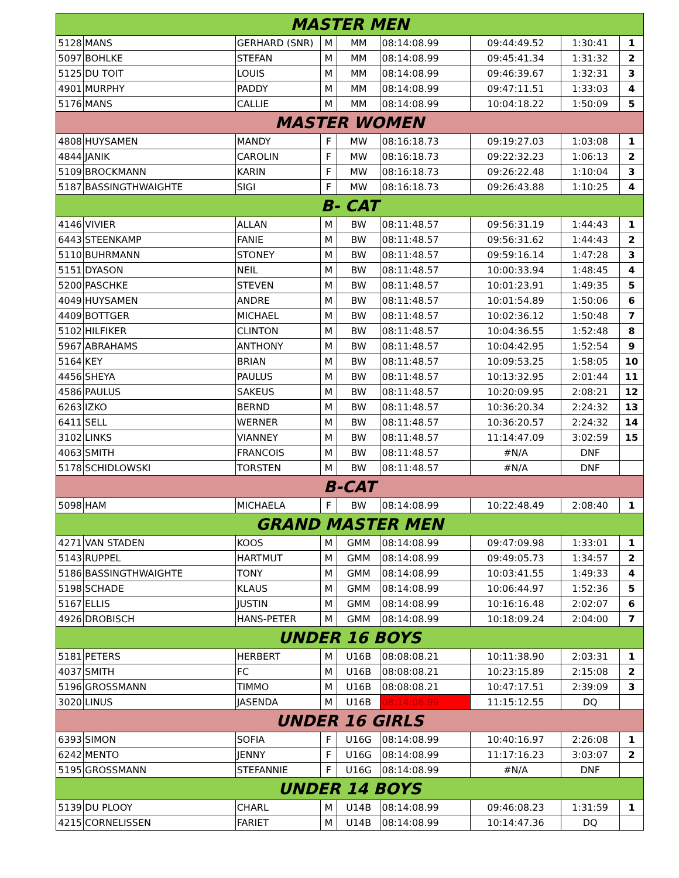| MASTER MEN | | | | | | | | |
| --- | --- | --- | --- | --- | --- | --- | --- | --- |
| 5128 | MANS | GERHARD (SNR) | M | MM | 08:14:08.99 | 09:44:49.52 | 1:30:41 | 1 |
| 5097 | BOHLKE | STEFAN | M | MM | 08:14:08.99 | 09:45:41.34 | 1:31:32 | 2 |
| 5125 | DU TOIT | LOUIS | M | MM | 08:14:08.99 | 09:46:39.67 | 1:32:31 | 3 |
| 4901 | MURPHY | PADDY | M | MM | 08:14:08.99 | 09:47:11.51 | 1:33:03 | 4 |
| 5176 | MANS | CALLIE | M | MM | 08:14:08.99 | 10:04:18.22 | 1:50:09 | 5 |
| MASTER WOMEN | | | | | | | | |
| 4808 | HUYSAMEN | MANDY | F | MW | 08:16:18.73 | 09:19:27.03 | 1:03:08 | 1 |
| 4844 | JANIK | CAROLIN | F | MW | 08:16:18.73 | 09:22:32.23 | 1:06:13 | 2 |
| 5109 | BROCKMANN | KARIN | F | MW | 08:16:18.73 | 09:26:22.48 | 1:10:04 | 3 |
| 5187 | BASSINGTHWAIGHTE | SIGI | F | MW | 08:16:18.73 | 09:26:43.88 | 1:10:25 | 4 |
| B- CAT | | | | | | | | |
| 4146 | VIVIER | ALLAN | M | BW | 08:11:48.57 | 09:56:31.19 | 1:44:43 | 1 |
| 6443 | STEENKAMP | FANIE | M | BW | 08:11:48.57 | 09:56:31.62 | 1:44:43 | 2 |
| 5110 | BUHRMANN | STONEY | M | BW | 08:11:48.57 | 09:59:16.14 | 1:47:28 | 3 |
| 5151 | DYASON | NEIL | M | BW | 08:11:48.57 | 10:00:33.94 | 1:48:45 | 4 |
| 5200 | PASCHKE | STEVEN | M | BW | 08:11:48.57 | 10:01:23.91 | 1:49:35 | 5 |
| 4049 | HUYSAMEN | ANDRE | M | BW | 08:11:48.57 | 10:01:54.89 | 1:50:06 | 6 |
| 4409 | BOTTGER | MICHAEL | M | BW | 08:11:48.57 | 10:02:36.12 | 1:50:48 | 7 |
| 5102 | HILFIKER | CLINTON | M | BW | 08:11:48.57 | 10:04:36.55 | 1:52:48 | 8 |
| 5967 | ABRAHAMS | ANTHONY | M | BW | 08:11:48.57 | 10:04:42.95 | 1:52:54 | 9 |
| 5164 | KEY | BRIAN | M | BW | 08:11:48.57 | 10:09:53.25 | 1:58:05 | 10 |
| 4456 | SHEYA | PAULUS | M | BW | 08:11:48.57 | 10:13:32.95 | 2:01:44 | 11 |
| 4586 | PAULUS | SAKEUS | M | BW | 08:11:48.57 | 10:20:09.95 | 2:08:21 | 12 |
| 6263 | IZKO | BERND | M | BW | 08:11:48.57 | 10:36:20.34 | 2:24:32 | 13 |
| 6411 | SELL | WERNER | M | BW | 08:11:48.57 | 10:36:20.57 | 2:24:32 | 14 |
| 3102 | LINKS | VIANNEY | M | BW | 08:11:48.57 | 11:14:47.09 | 3:02:59 | 15 |
| 4063 | SMITH | FRANCOIS | M | BW | 08:11:48.57 | #N/A | DNF | |
| 5178 | SCHIDLOWSKI | TORSTEN | M | BW | 08:11:48.57 | #N/A | DNF | |
| B-CAT | | | | | | | | |
| 5098 | HAM | MICHAELA | F | BW | 08:14:08.99 | 10:22:48.49 | 2:08:40 | 1 |
| GRAND MASTER MEN | | | | | | | | |
| 4271 | VAN STADEN | KOOS | M | GMM | 08:14:08.99 | 09:47:09.98 | 1:33:01 | 1 |
| 5143 | RUPPEL | HARTMUT | M | GMM | 08:14:08.99 | 09:49:05.73 | 1:34:57 | 2 |
| 5186 | BASSINGTHWAIGHTE | TONY | M | GMM | 08:14:08.99 | 10:03:41.55 | 1:49:33 | 4 |
| 5198 | SCHADE | KLAUS | M | GMM | 08:14:08.99 | 10:06:44.97 | 1:52:36 | 5 |
| 5167 | ELLIS | JUSTIN | M | GMM | 08:14:08.99 | 10:16:16.48 | 2:02:07 | 6 |
| 4926 | DROBISCH | HANS-PETER | M | GMM | 08:14:08.99 | 10:18:09.24 | 2:04:00 | 7 |
| UNDER 16 BOYS | | | | | | | | |
| 5181 | PETERS | HERBERT | M | U16B | 08:08:08.21 | 10:11:38.90 | 2:03:31 | 1 |
| 4037 | SMITH | FC | M | U16B | 08:08:08.21 | 10:23:15.89 | 2:15:08 | 2 |
| 5196 | GROSSMANN | TIMMO | M | U16B | 08:08:08.21 | 10:47:17.51 | 2:39:09 | 3 |
| 3020 | LINUS | JASENDA | M | U16B | 08:14:08.99 | 11:15:12.55 | DQ | |
| UNDER 16 GIRLS | | | | | | | | |
| 6393 | SIMON | SOFIA | F | U16G | 08:14:08.99 | 10:40:16.97 | 2:26:08 | 1 |
| 6242 | MENTO | JENNY | F | U16G | 08:14:08.99 | 11:17:16.23 | 3:03:07 | 2 |
| 5195 | GROSSMANN | STEFANNIE | F | U16G | 08:14:08.99 | #N/A | DNF | |
| UNDER 14 BOYS | | | | | | | | |
| 5139 | DU PLOOY | CHARL | M | U14B | 08:14:08.99 | 09:46:08.23 | 1:31:59 | 1 |
| 4215 | CORNELISSEN | FARIET | M | U14B | 08:14:08.99 | 10:14:47.36 | DQ | |